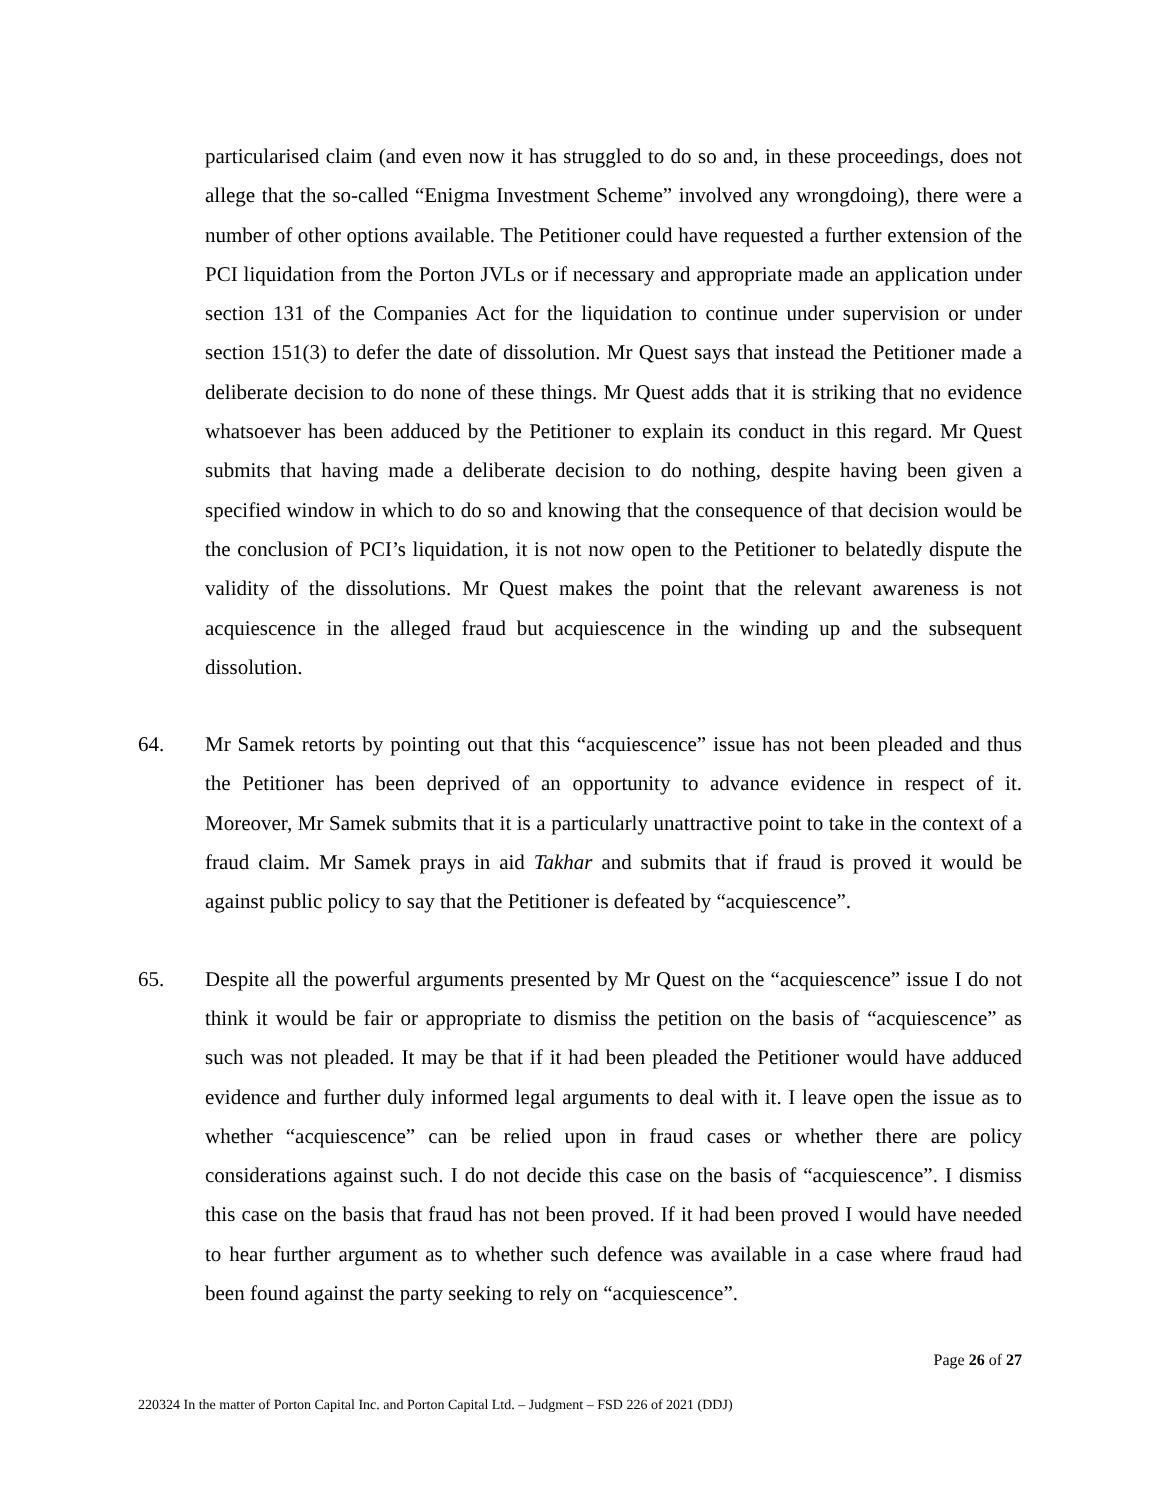particularised claim (and even now it has struggled to do so and, in these proceedings, does not allege that the so-called “Enigma Investment Scheme” involved any wrongdoing), there were a number of other options available. The Petitioner could have requested a further extension of the PCI liquidation from the Porton JVLs or if necessary and appropriate made an application under section 131 of the Companies Act for the liquidation to continue under supervision or under section 151(3) to defer the date of dissolution. Mr Quest says that instead the Petitioner made a deliberate decision to do none of these things. Mr Quest adds that it is striking that no evidence whatsoever has been adduced by the Petitioner to explain its conduct in this regard. Mr Quest submits that having made a deliberate decision to do nothing, despite having been given a specified window in which to do so and knowing that the consequence of that decision would be the conclusion of PCI’s liquidation, it is not now open to the Petitioner to belatedly dispute the validity of the dissolutions. Mr Quest makes the point that the relevant awareness is not acquiescence in the alleged fraud but acquiescence in the winding up and the subsequent dissolution.
64. Mr Samek retorts by pointing out that this “acquiescence” issue has not been pleaded and thus the Petitioner has been deprived of an opportunity to advance evidence in respect of it. Moreover, Mr Samek submits that it is a particularly unattractive point to take in the context of a fraud claim. Mr Samek prays in aid Takhar and submits that if fraud is proved it would be against public policy to say that the Petitioner is defeated by “acquiescence”.
65. Despite all the powerful arguments presented by Mr Quest on the “acquiescence” issue I do not think it would be fair or appropriate to dismiss the petition on the basis of “acquiescence” as such was not pleaded. It may be that if it had been pleaded the Petitioner would have adduced evidence and further duly informed legal arguments to deal with it. I leave open the issue as to whether “acquiescence” can be relied upon in fraud cases or whether there are policy considerations against such. I do not decide this case on the basis of “acquiescence”. I dismiss this case on the basis that fraud has not been proved. If it had been proved I would have needed to hear further argument as to whether such defence was available in a case where fraud had been found against the party seeking to rely on “acquiescence”.
Page 26 of 27
220324 In the matter of Porton Capital Inc. and Porton Capital Ltd. – Judgment – FSD 226 of 2021 (DDJ)